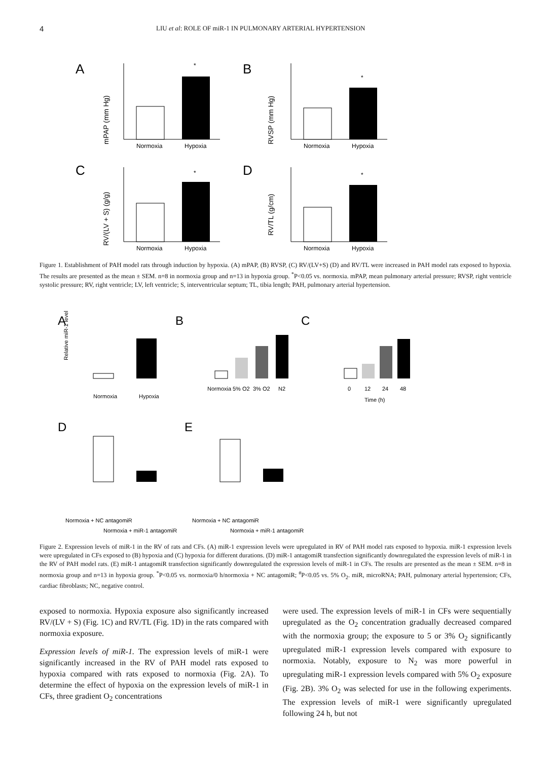4 LIU et al: ROLE OF miR-1 IN PULMONARY ARTERIAL HYPERTENSION
A
mPAP (mm Hg)
Normoxia
Hypoxia
*
B
RVSP (mm Hg)
Normoxia
Hypoxia
*
C
RV/(LV + S) (g/g)
Normoxia
Hypoxia
*
D
RV/TL (g/cm)
Normoxia
Hypoxia
*
Figure 1. Establishment of PAH model rats through induction by hypoxia. (A) mPAP, (B) RVSP, (C) RV/(LV+S) (D) and RV/TL were increased in PAH model rats exposed to hypoxia. The results are presented as the mean ± SEM. n=8 in normoxia group and n=13 in hypoxia group. <sup>*</sup>P<0.05 vs. normoxia. mPAP, mean pulmonary arterial pressure; RVSP, right ventricle systolic pressure; RV, right ventricle; LV, left ventricle; S, interventricular septum; TL, tibia length; PAH, pulmonary arterial hypertension.
A
B
C
D
E
Normoxia
Hypoxia
Normoxia
5% O2
3% O2
N2
0
12
24
48
Time (h)
Relative miR-1 level
Normoxia + NC antagomiR
Normoxia + miR-1 antagomiR
Normoxia + NC antagomiR
Normoxia + miR-1 antagomiR
Figure 2. Expression levels of miR-1 in the RV of rats and CFs. (A) miR-1 expression levels were upregulated in RV of PAH model rats exposed to hypoxia. miR-1 expression levels were upregulated in CFs exposed to (B) hypoxia and (C) hypoxia for different durations. (D) miR-1 antagomiR transfection significantly downregulated the expression levels of miR-1 in the RV of PAH model rats. (E) miR-1 antagomiR transfection significantly downregulated the expression levels of miR-1 in CFs. The results are presented as the mean ± SEM. n=8 in normoxia group and n=13 in hypoxia group. <sup>*</sup>P<0.05 vs. normoxia/0 h/normoxia + NC antagomiR; <sup>#</sup>P<0.05 vs. 5% O<sub>2</sub>. miR, microRNA; PAH, pulmonary arterial hypertension; CFs, cardiac fibroblasts; NC, negative control.
exposed to normoxia. Hypoxia exposure also significantly increased RV/(LV + S) (Fig. 1C) and RV/TL (Fig. 1D) in the rats compared with normoxia exposure.
Expression levels of miR-1. The expression levels of miR-1 were significantly increased in the RV of PAH model rats exposed to hypoxia compared with rats exposed to normoxia (Fig. 2A). To determine the effect of hypoxia on the expression levels of miR-1 in CFs, three gradient O<sub>2</sub> concentrations
were used. The expression levels of miR-1 in CFs were sequentially upregulated as the O<sub>2</sub> concentration gradually decreased compared with the normoxia group; the exposure to 5 or 3% O<sub>2</sub> significantly upregulated miR-1 expression levels compared with exposure to normoxia. Notably, exposure to N<sub>2</sub> was more powerful in upregulating miR-1 expression levels compared with 5% O<sub>2</sub> exposure (Fig. 2B). 3% O<sub>2</sub> was selected for use in the following experiments. The expression levels of miR-1 were significantly upregulated following 24 h, but not